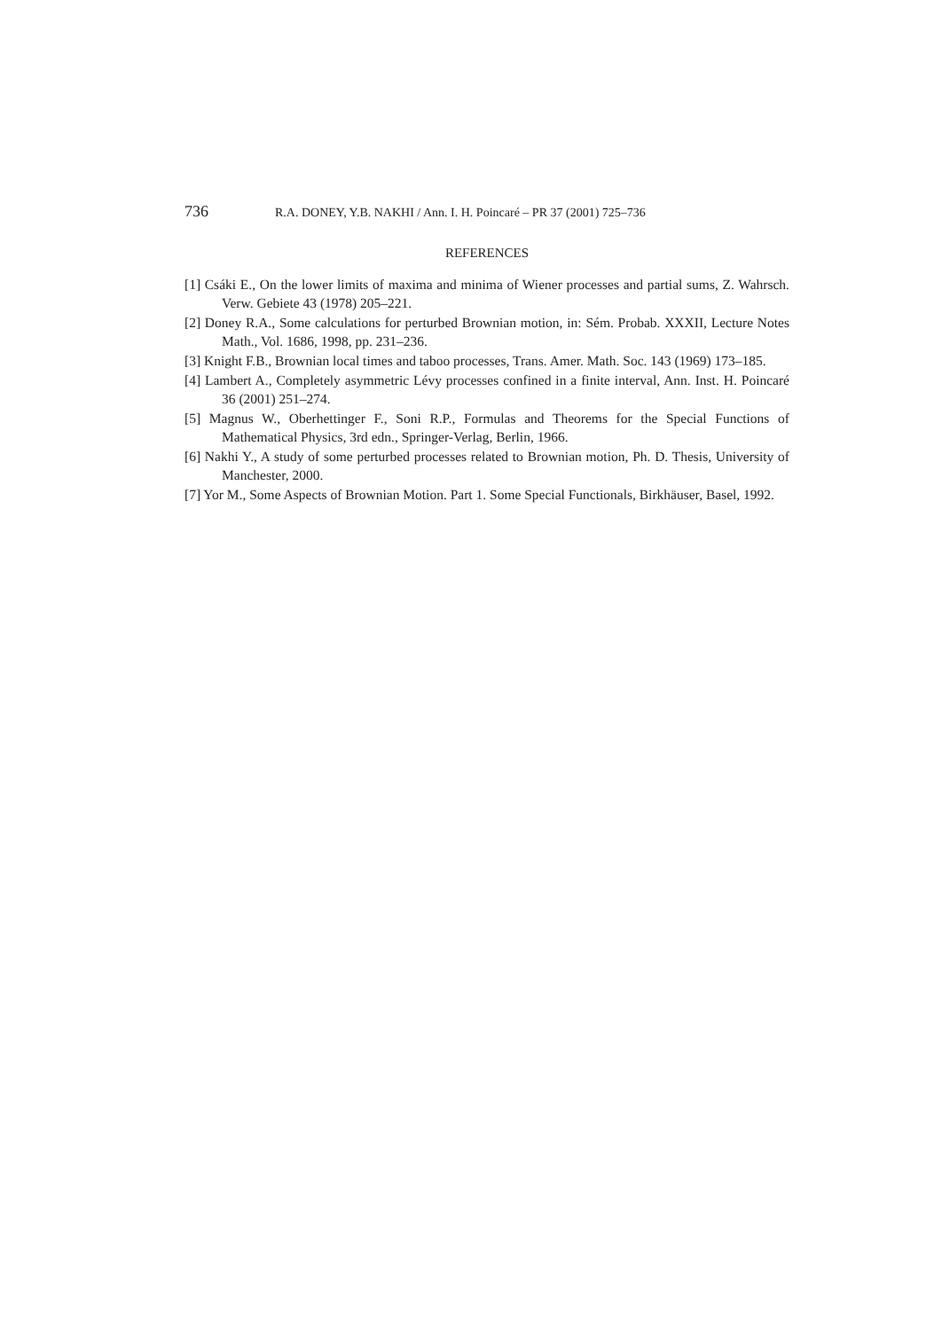736 R.A. DONEY, Y.B. NAKHI / Ann. I. H. Poincaré – PR 37 (2001) 725–736
REFERENCES
[1] Csáki E., On the lower limits of maxima and minima of Wiener processes and partial sums, Z. Wahrsch. Verw. Gebiete 43 (1978) 205–221.
[2] Doney R.A., Some calculations for perturbed Brownian motion, in: Sém. Probab. XXXII, Lecture Notes Math., Vol. 1686, 1998, pp. 231–236.
[3] Knight F.B., Brownian local times and taboo processes, Trans. Amer. Math. Soc. 143 (1969) 173–185.
[4] Lambert A., Completely asymmetric Lévy processes confined in a finite interval, Ann. Inst. H. Poincaré 36 (2001) 251–274.
[5] Magnus W., Oberhettinger F., Soni R.P., Formulas and Theorems for the Special Functions of Mathematical Physics, 3rd edn., Springer-Verlag, Berlin, 1966.
[6] Nakhi Y., A study of some perturbed processes related to Brownian motion, Ph. D. Thesis, University of Manchester, 2000.
[7] Yor M., Some Aspects of Brownian Motion. Part 1. Some Special Functionals, Birkhäuser, Basel, 1992.